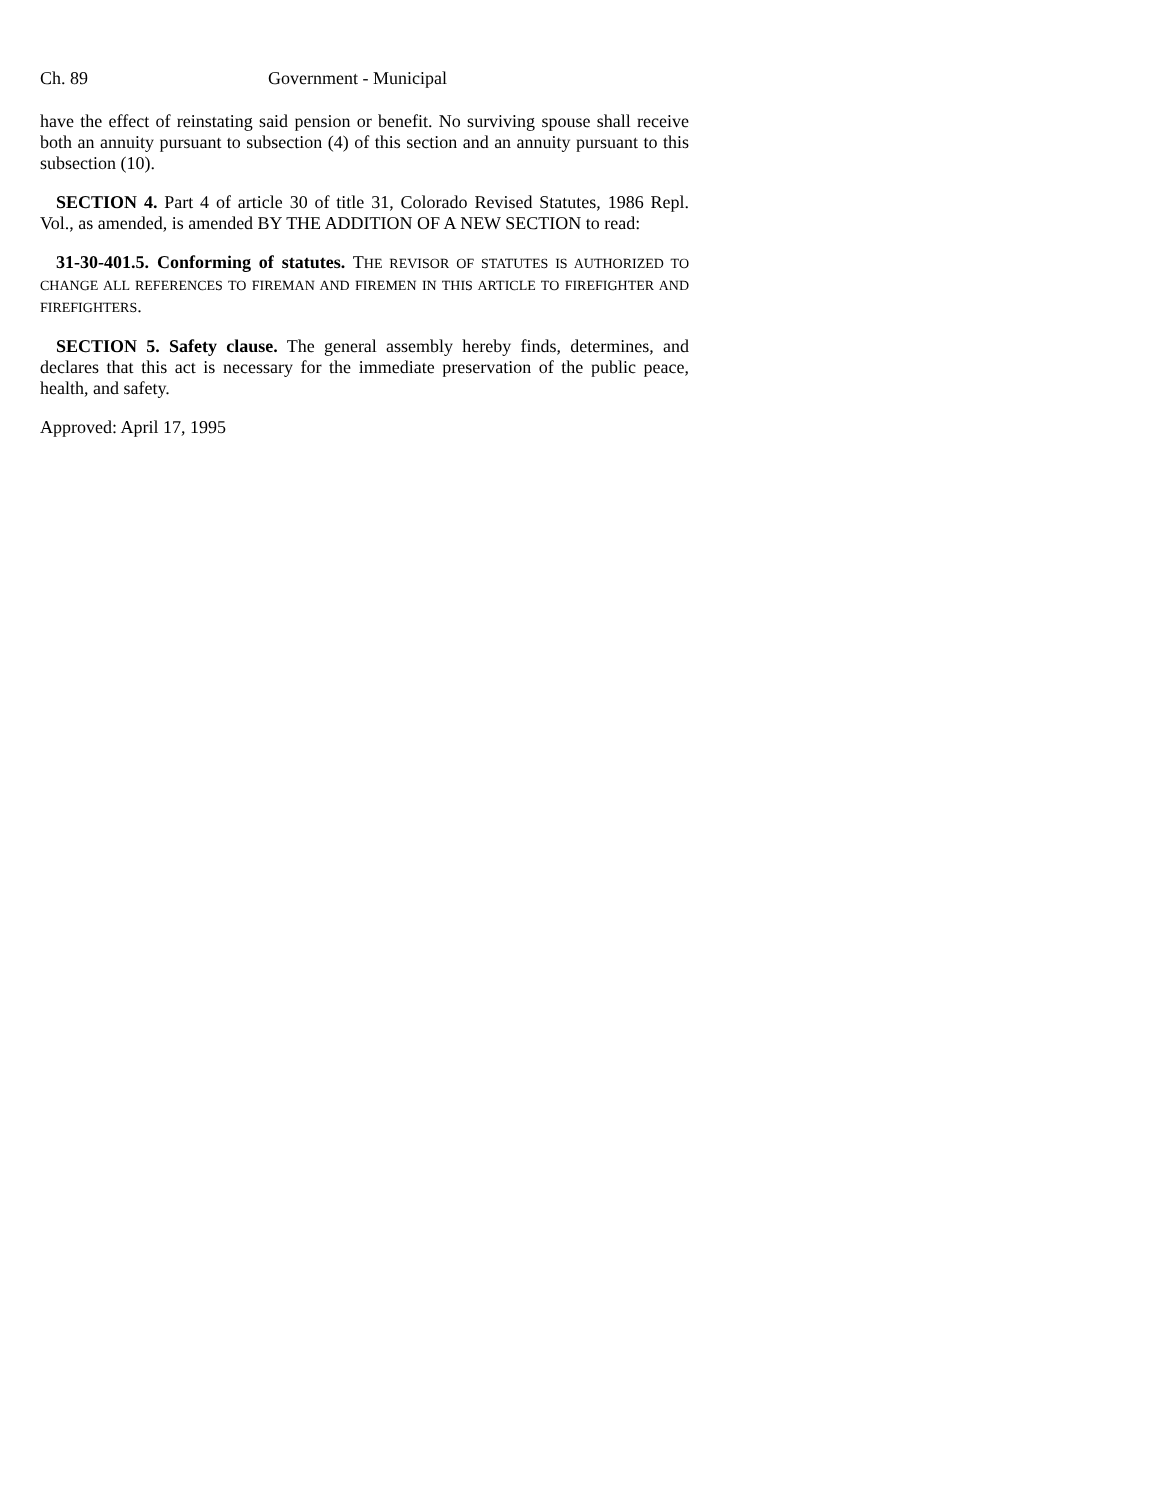Ch. 89 Government - Municipal
have the effect of reinstating said pension or benefit. No surviving spouse shall receive both an annuity pursuant to subsection (4) of this section and an annuity pursuant to this subsection (10).
SECTION 4. Part 4 of article 30 of title 31, Colorado Revised Statutes, 1986 Repl. Vol., as amended, is amended BY THE ADDITION OF A NEW SECTION to read:
31-30-401.5. Conforming of statutes. THE REVISOR OF STATUTES IS AUTHORIZED TO CHANGE ALL REFERENCES TO FIREMAN AND FIREMEN IN THIS ARTICLE TO FIREFIGHTER AND FIREFIGHTERS.
SECTION 5. Safety clause. The general assembly hereby finds, determines, and declares that this act is necessary for the immediate preservation of the public peace, health, and safety.
Approved: April 17, 1995